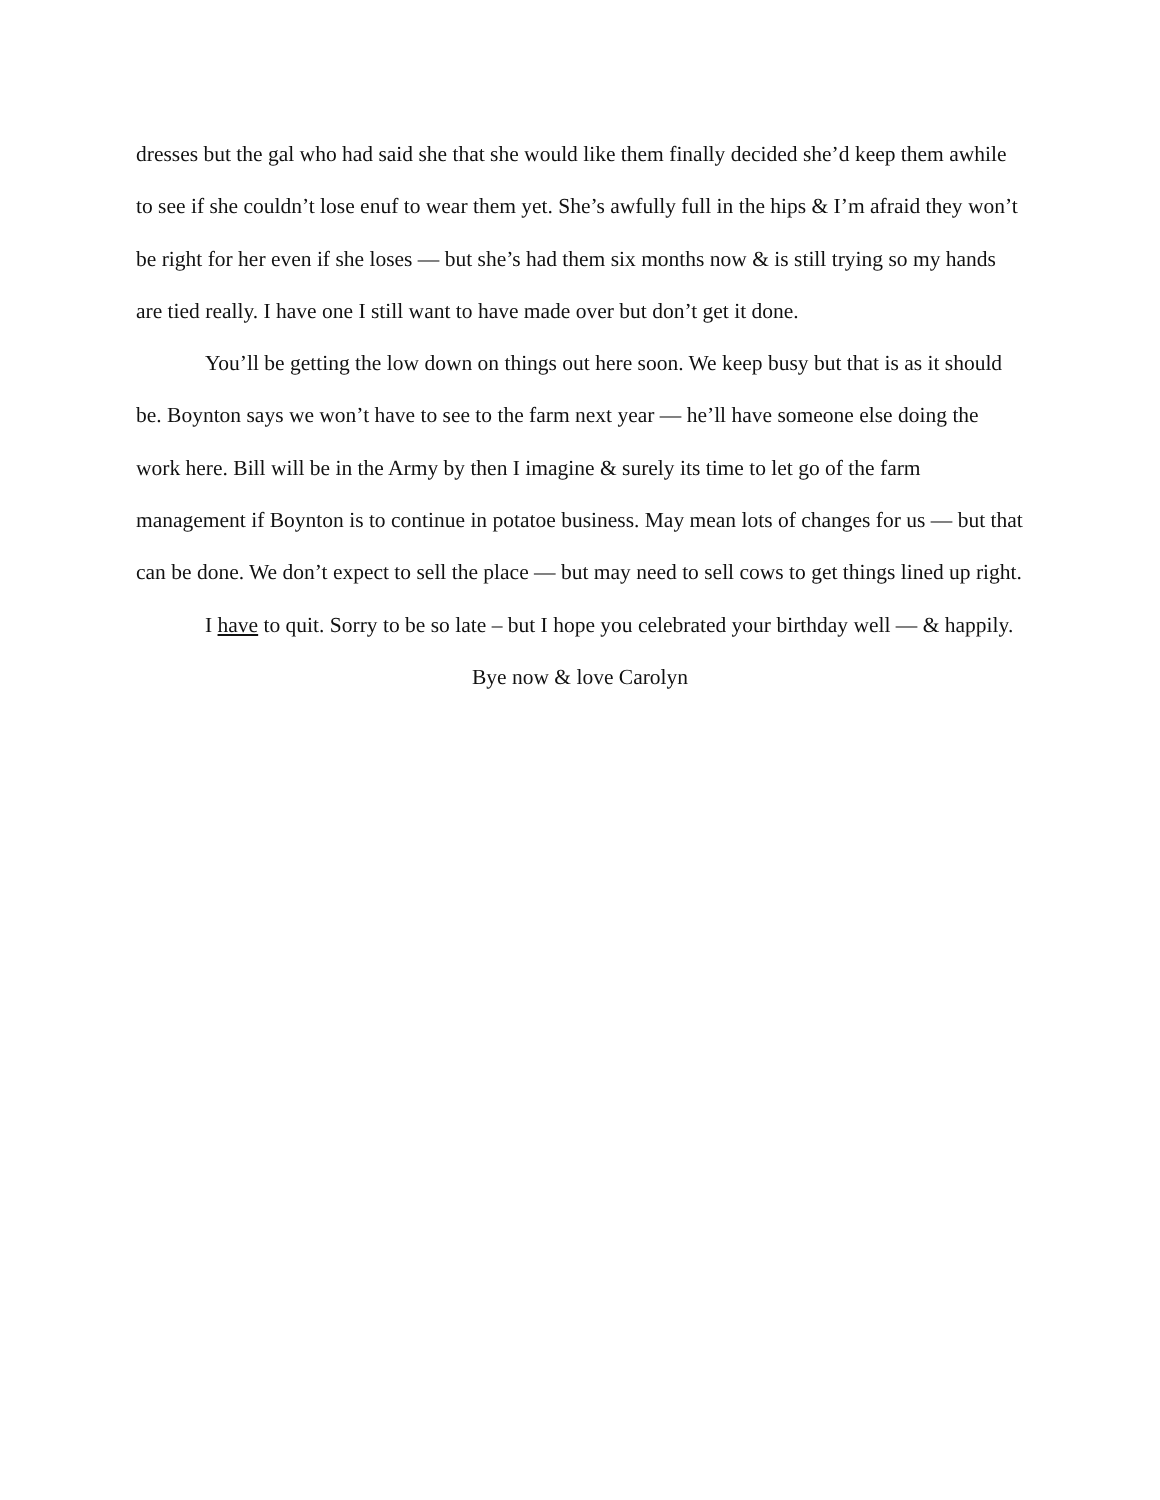dresses but the gal who had said she that she would like them finally decided she’d keep them awhile to see if she couldn’t lose enuf to wear them yet. She’s awfully full in the hips & I’m afraid they won’t be right for her even if she loses — but she’s had them six months now & is still trying so my hands are tied really. I have one I still want to have made over but don’t get it done.
You’ll be getting the low down on things out here soon. We keep busy but that is as it should be. Boynton says we won’t have to see to the farm next year — he’ll have someone else doing the work here. Bill will be in the Army by then I imagine & surely its time to let go of the farm management if Boynton is to continue in potatoe business. May mean lots of changes for us — but that can be done. We don’t expect to sell the place — but may need to sell cows to get things lined up right.
I have to quit. Sorry to be so late – but I hope you celebrated your birthday well — & happily.
Bye now & love Carolyn